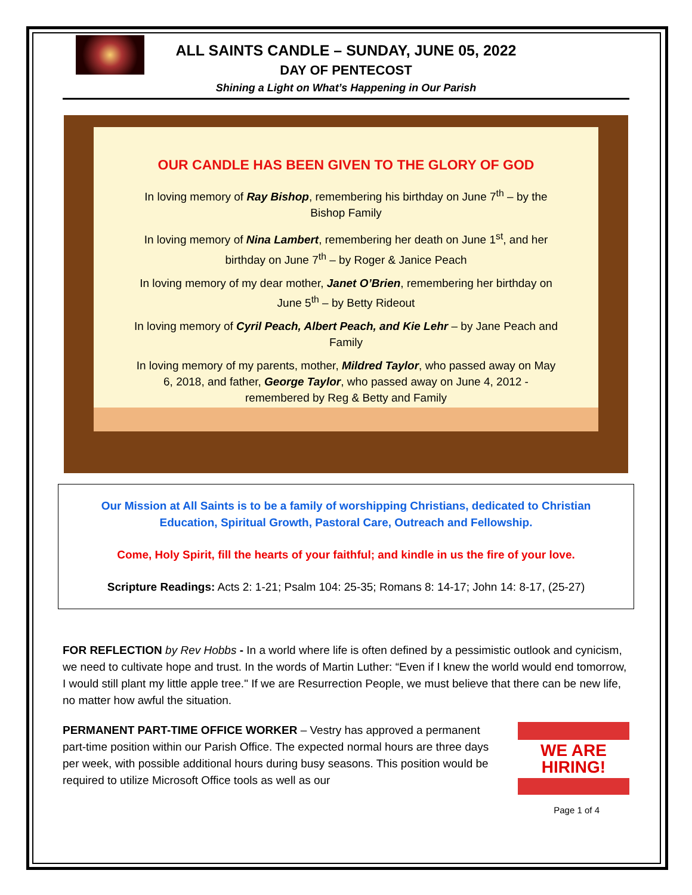ALL SAINTS CANDLE – SUNDAY, JUNE 05, 2022
DAY OF PENTECOST
Shining a Light on What’s Happening in Our Parish
OUR CANDLE HAS BEEN GIVEN TO THE GLORY OF GOD
In loving memory of Ray Bishop, remembering his birthday on June 7<sup>th</sup> – by the Bishop Family
In loving memory of Nina Lambert, remembering her death on June 1<sup>st</sup>, and her birthday on June 7<sup>th</sup> – by Roger & Janice Peach
In loving memory of my dear mother, Janet O’Brien, remembering her birthday on June 5<sup>th</sup> – by Betty Rideout
In loving memory of Cyril Peach, Albert Peach, and Kie Lehr – by Jane Peach and Family
In loving memory of my parents, mother, Mildred Taylor, who passed away on May 6, 2018, and father, George Taylor, who passed away on June 4, 2012 - remembered by Reg & Betty and Family
Our Mission at All Saints is to be a family of worshipping Christians, dedicated to Christian Education, Spiritual Growth, Pastoral Care, Outreach and Fellowship.
Come, Holy Spirit, fill the hearts of your faithful; and kindle in us the fire of your love.
Scripture Readings: Acts 2: 1-21; Psalm 104: 25-35; Romans 8: 14-17; John 14: 8-17, (25-27)
FOR REFLECTION by Rev Hobbs - In a world where life is often defined by a pessimistic outlook and cynicism, we need to cultivate hope and trust. In the words of Martin Luther: “Even if I knew the world would end tomorrow, I would still plant my little apple tree." If we are Resurrection People, we must believe that there can be new life, no matter how awful the situation.
WE ARE HIRING!
PERMANENT PART-TIME OFFICE WORKER – Vestry has approved a permanent part-time position within our Parish Office. The expected normal hours are three days per week, with possible additional hours during busy seasons. This position would be required to utilize Microsoft Office tools as well as our
Page 1 of 4